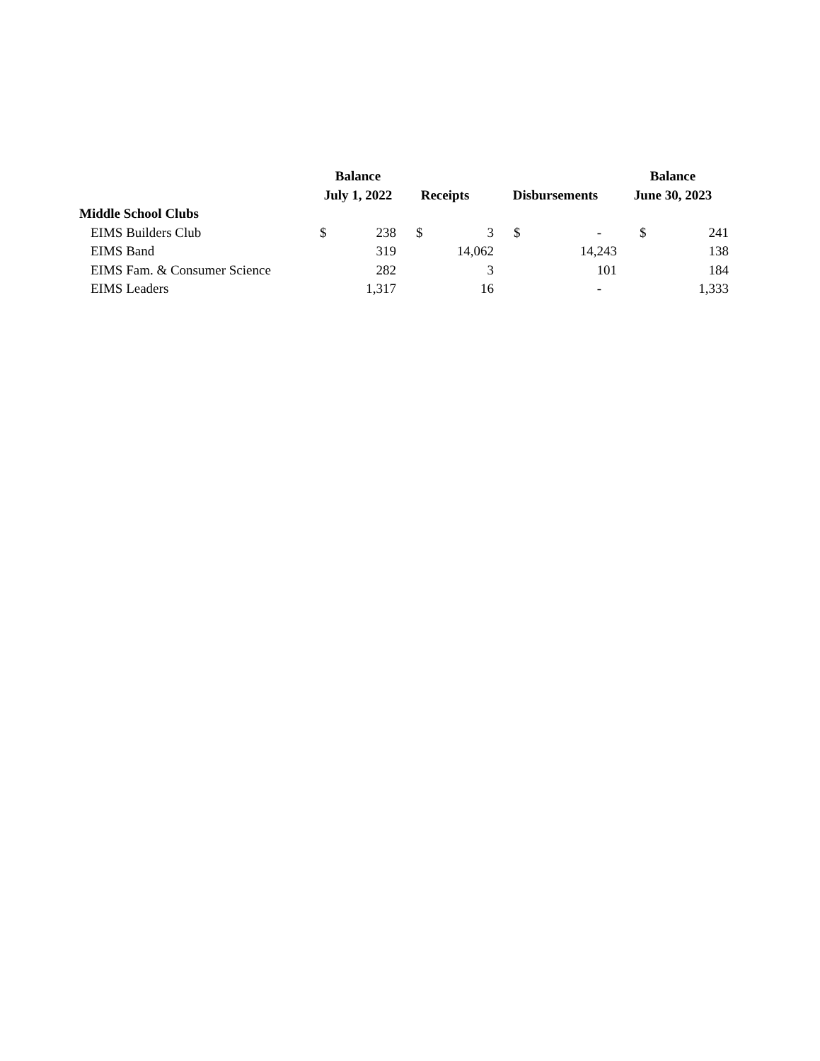| | Balance | | | | | | Balance | |
| --- | --- | --- | --- | --- | --- | --- | --- | --- |
| | July 1, 2022 | | Receipts | | Disbursements | | June 30, 2023 | |
| Middle School Clubs | | | | | | | | |
| EIMS Builders Club | $ | 238 | $ | 3 | $ | - | $ | 241 |
| EIMS Band | | 319 | | 14,062 | | 14,243 | | 138 |
| EIMS Fam. & Consumer Science | | 282 | | 3 | | 101 | | 184 |
| EIMS Leaders | | 1,317 | | 16 | | - | | 1,333 |